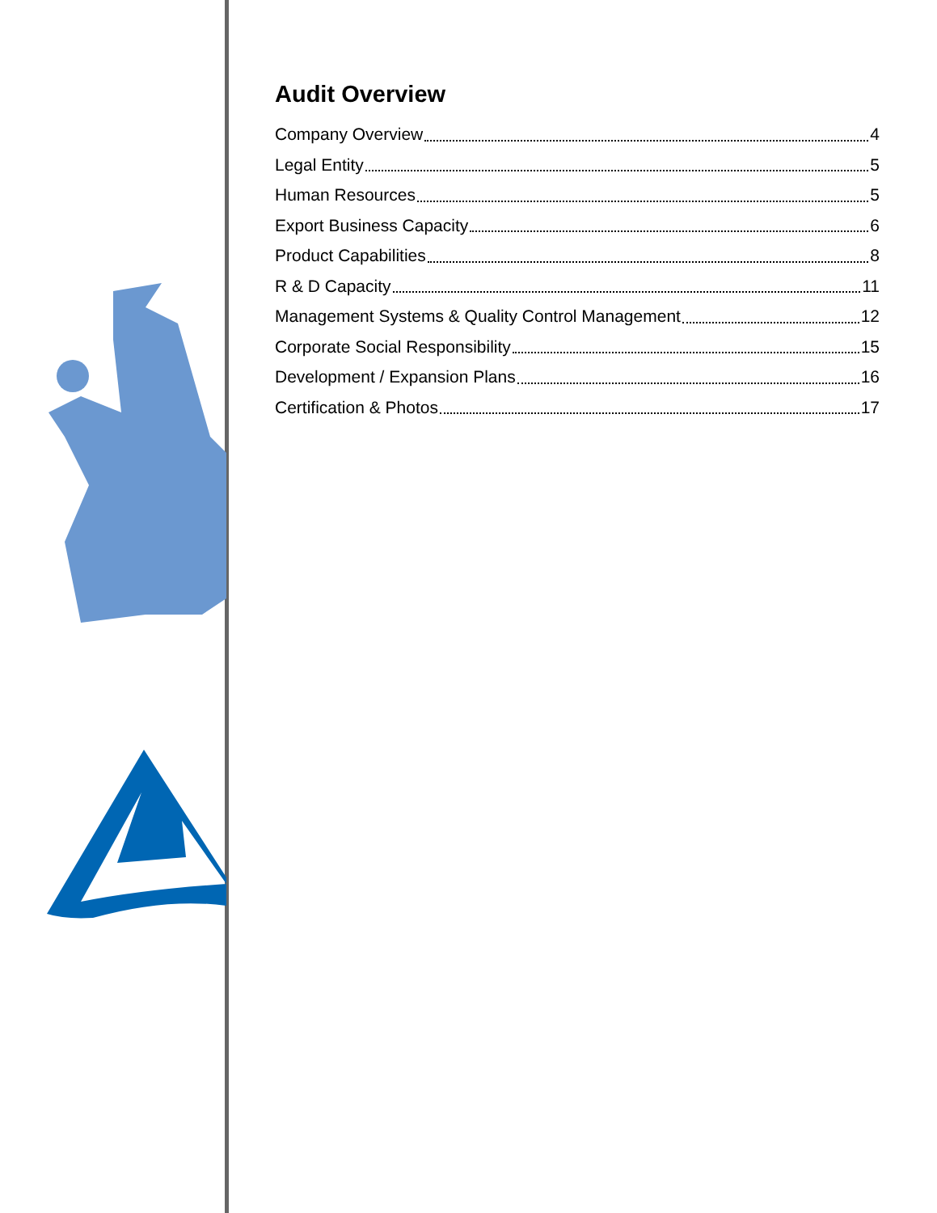Audit Overview
Company Overview 4
Legal Entity 5
Human Resources 5
Export Business Capacity 6
Product Capabilities 8
R & D Capacity 11
Management Systems & Quality Control Management 12
Corporate Social Responsibility 15
Development / Expansion Plans 16
Certification & Photos 17